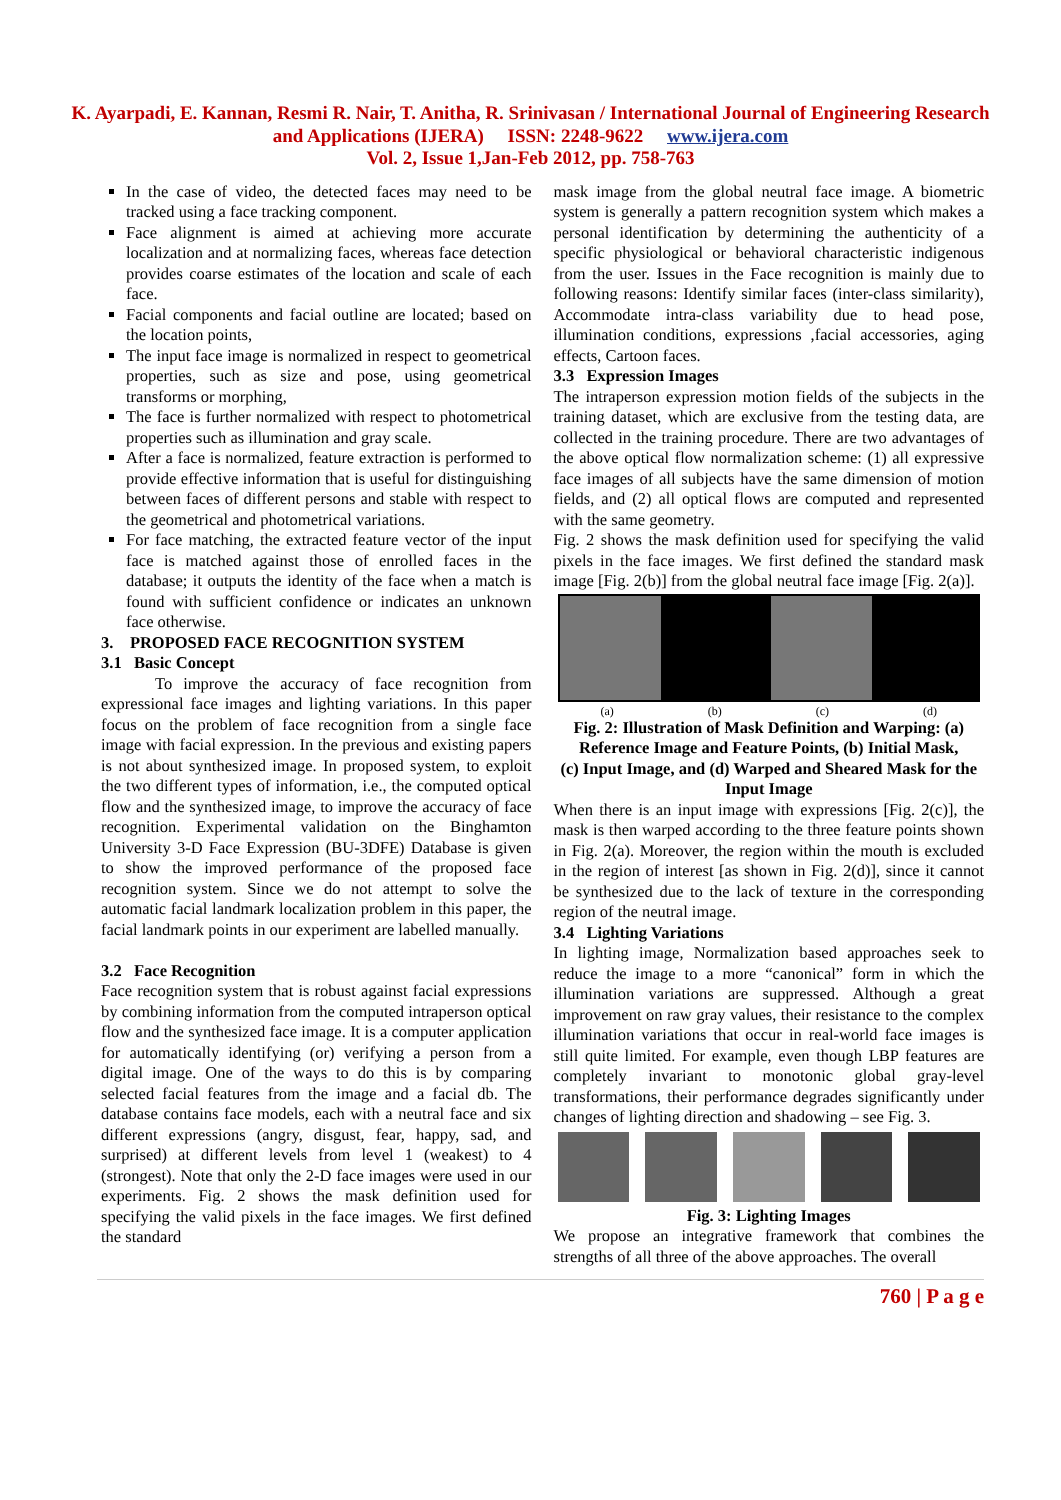K. Ayarpadi, E. Kannan, Resmi R. Nair, T. Anitha, R. Srinivasan / International Journal of Engineering Research and Applications (IJERA) ISSN: 2248-9622 www.ijera.com
Vol. 2, Issue 1,Jan-Feb 2012, pp. 758-763
In the case of video, the detected faces may need to be tracked using a face tracking component.
Face alignment is aimed at achieving more accurate localization and at normalizing faces, whereas face detection provides coarse estimates of the location and scale of each face.
Facial components and facial outline are located; based on the location points,
The input face image is normalized in respect to geometrical properties, such as size and pose, using geometrical transforms or morphing,
The face is further normalized with respect to photometrical properties such as illumination and gray scale.
After a face is normalized, feature extraction is performed to provide effective information that is useful for distinguishing between faces of different persons and stable with respect to the geometrical and photometrical variations.
For face matching, the extracted feature vector of the input face is matched against those of enrolled faces in the database; it outputs the identity of the face when a match is found with sufficient confidence or indicates an unknown face otherwise.
3. PROPOSED FACE RECOGNITION SYSTEM
3.1 Basic Concept
To improve the accuracy of face recognition from expressional face images and lighting variations. In this paper focus on the problem of face recognition from a single face image with facial expression. In the previous and existing papers is not about synthesized image. In proposed system, to exploit the two different types of information, i.e., the computed optical flow and the synthesized image, to improve the accuracy of face recognition. Experimental validation on the Binghamton University 3-D Face Expression (BU-3DFE) Database is given to show the improved performance of the proposed face recognition system. Since we do not attempt to solve the automatic facial landmark localization problem in this paper, the facial landmark points in our experiment are labelled manually.
3.2 Face Recognition
Face recognition system that is robust against facial expressions by combining information from the computed intraperson optical flow and the synthesized face image. It is a computer application for automatically identifying (or) verifying a person from a digital image. One of the ways to do this is by comparing selected facial features from the image and a facial db. The database contains face models, each with a neutral face and six different expressions (angry, disgust, fear, happy, sad, and surprised) at different levels from level 1 (weakest) to 4 (strongest). Note that only the 2-D face images were used in our experiments. Fig. 2 shows the mask definition used for specifying the valid pixels in the face images. We first defined the standard
mask image from the global neutral face image. A biometric system is generally a pattern recognition system which makes a personal identification by determining the authenticity of a specific physiological or behavioral characteristic indigenous from the user. Issues in the Face recognition is mainly due to following reasons: Identify similar faces (inter-class similarity), Accommodate intra-class variability due to head pose, illumination conditions, expressions ,facial accessories, aging effects, Cartoon faces.
3.3 Expression Images
The intraperson expression motion fields of the subjects in the training dataset, which are exclusive from the testing data, are collected in the training procedure. There are two advantages of the above optical flow normalization scheme: (1) all expressive face images of all subjects have the same dimension of motion fields, and (2) all optical flows are computed and represented with the same geometry.
Fig. 2 shows the mask definition used for specifying the valid pixels in the face images. We first defined the standard mask image [Fig. 2(b)] from the global neutral face image [Fig. 2(a)].
(a) (b) (c) (d)
Fig. 2: Illustration of Mask Definition and Warping: (a) Reference Image and Feature Points, (b) Initial Mask,
(c) Input Image, and (d) Warped and Sheared Mask for the Input Image
When there is an input image with expressions [Fig. 2(c)], the mask is then warped according to the three feature points shown in Fig. 2(a). Moreover, the region within the mouth is excluded in the region of interest [as shown in Fig. 2(d)], since it cannot be synthesized due to the lack of texture in the corresponding region of the neutral image.
3.4 Lighting Variations
In lighting image, Normalization based approaches seek to reduce the image to a more “canonical” form in which the illumination variations are suppressed. Although a great improvement on raw gray values, their resistance to the complex illumination variations that occur in real-world face images is still quite limited. For example, even though LBP features are completely invariant to monotonic global gray-level transformations, their performance degrades significantly under changes of lighting direction and shadowing – see Fig. 3.
Fig. 3: Lighting Images
We propose an integrative framework that combines the strengths of all three of the above approaches. The overall
760 | P a g e